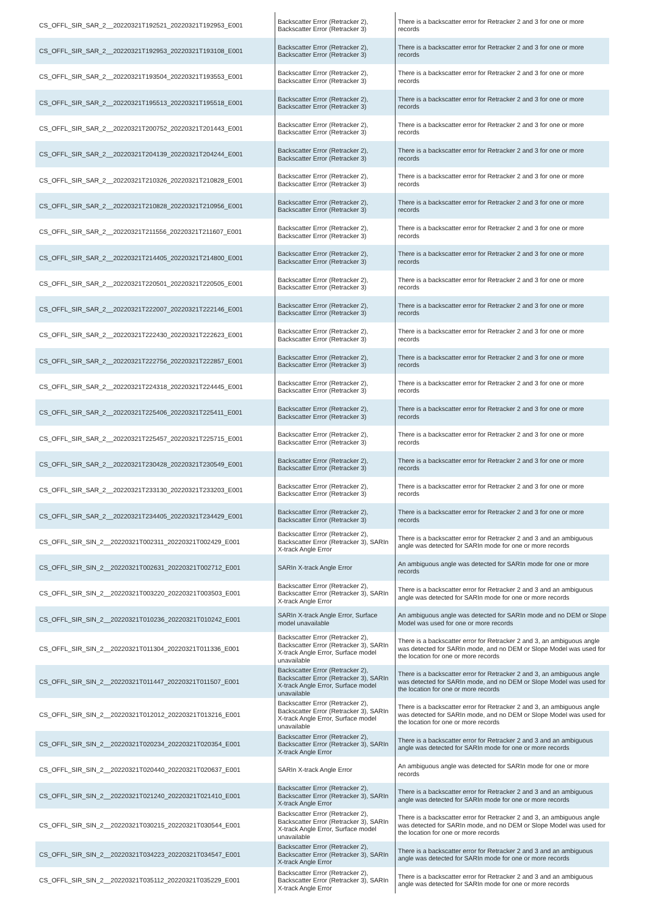| CS_OFFL_SIR_SAR_2__20220321T192521_20220321T192953_E001 | Backscatter Error (Retracker 2), Backscatter Error (Retracker 3) | There is a backscatter error for Retracker 2 and 3 for one or more records |
| CS_OFFL_SIR_SAR_2__20220321T192953_20220321T193108_E001 | Backscatter Error (Retracker 2), Backscatter Error (Retracker 3) | There is a backscatter error for Retracker 2 and 3 for one or more records |
| CS_OFFL_SIR_SAR_2__20220321T193504_20220321T193553_E001 | Backscatter Error (Retracker 2), Backscatter Error (Retracker 3) | There is a backscatter error for Retracker 2 and 3 for one or more records |
| CS_OFFL_SIR_SAR_2__20220321T195513_20220321T195518_E001 | Backscatter Error (Retracker 2), Backscatter Error (Retracker 3) | There is a backscatter error for Retracker 2 and 3 for one or more records |
| CS_OFFL_SIR_SAR_2__20220321T200752_20220321T201443_E001 | Backscatter Error (Retracker 2), Backscatter Error (Retracker 3) | There is a backscatter error for Retracker 2 and 3 for one or more records |
| CS_OFFL_SIR_SAR_2__20220321T204139_20220321T204244_E001 | Backscatter Error (Retracker 2), Backscatter Error (Retracker 3) | There is a backscatter error for Retracker 2 and 3 for one or more records |
| CS_OFFL_SIR_SAR_2__20220321T210326_20220321T210828_E001 | Backscatter Error (Retracker 2), Backscatter Error (Retracker 3) | There is a backscatter error for Retracker 2 and 3 for one or more records |
| CS_OFFL_SIR_SAR_2__20220321T210828_20220321T210956_E001 | Backscatter Error (Retracker 2), Backscatter Error (Retracker 3) | There is a backscatter error for Retracker 2 and 3 for one or more records |
| CS_OFFL_SIR_SAR_2__20220321T211556_20220321T211607_E001 | Backscatter Error (Retracker 2), Backscatter Error (Retracker 3) | There is a backscatter error for Retracker 2 and 3 for one or more records |
| CS_OFFL_SIR_SAR_2__20220321T214405_20220321T214800_E001 | Backscatter Error (Retracker 2), Backscatter Error (Retracker 3) | There is a backscatter error for Retracker 2 and 3 for one or more records |
| CS_OFFL_SIR_SAR_2__20220321T220501_20220321T220505_E001 | Backscatter Error (Retracker 2), Backscatter Error (Retracker 3) | There is a backscatter error for Retracker 2 and 3 for one or more records |
| CS_OFFL_SIR_SAR_2__20220321T222007_20220321T222146_E001 | Backscatter Error (Retracker 2), Backscatter Error (Retracker 3) | There is a backscatter error for Retracker 2 and 3 for one or more records |
| CS_OFFL_SIR_SAR_2__20220321T222430_20220321T222623_E001 | Backscatter Error (Retracker 2), Backscatter Error (Retracker 3) | There is a backscatter error for Retracker 2 and 3 for one or more records |
| CS_OFFL_SIR_SAR_2__20220321T222756_20220321T222857_E001 | Backscatter Error (Retracker 2), Backscatter Error (Retracker 3) | There is a backscatter error for Retracker 2 and 3 for one or more records |
| CS_OFFL_SIR_SAR_2__20220321T224318_20220321T224445_E001 | Backscatter Error (Retracker 2), Backscatter Error (Retracker 3) | There is a backscatter error for Retracker 2 and 3 for one or more records |
| CS_OFFL_SIR_SAR_2__20220321T225406_20220321T225411_E001 | Backscatter Error (Retracker 2), Backscatter Error (Retracker 3) | There is a backscatter error for Retracker 2 and 3 for one or more records |
| CS_OFFL_SIR_SAR_2__20220321T225457_20220321T225715_E001 | Backscatter Error (Retracker 2), Backscatter Error (Retracker 3) | There is a backscatter error for Retracker 2 and 3 for one or more records |
| CS_OFFL_SIR_SAR_2__20220321T230428_20220321T230549_E001 | Backscatter Error (Retracker 2), Backscatter Error (Retracker 3) | There is a backscatter error for Retracker 2 and 3 for one or more records |
| CS_OFFL_SIR_SAR_2__20220321T233130_20220321T233203_E001 | Backscatter Error (Retracker 2), Backscatter Error (Retracker 3) | There is a backscatter error for Retracker 2 and 3 for one or more records |
| CS_OFFL_SIR_SAR_2__20220321T234405_20220321T234429_E001 | Backscatter Error (Retracker 2), Backscatter Error (Retracker 3) | There is a backscatter error for Retracker 2 and 3 for one or more records |
| CS_OFFL_SIR_SIN_2__20220321T002311_20220321T002429_E001 | Backscatter Error (Retracker 2), Backscatter Error (Retracker 3), SARIn X-track Angle Error | There is a backscatter error for Retracker 2 and 3 and an ambiguous angle was detected for SARIn mode for one or more records |
| CS_OFFL_SIR_SIN_2__20220321T002631_20220321T002712_E001 | SARIn X-track Angle Error | An ambiguous angle was detected for SARIn mode for one or more records |
| CS_OFFL_SIR_SIN_2__20220321T003220_20220321T003503_E001 | Backscatter Error (Retracker 2), Backscatter Error (Retracker 3), SARIn X-track Angle Error | There is a backscatter error for Retracker 2 and 3 and an ambiguous angle was detected for SARIn mode for one or more records |
| CS_OFFL_SIR_SIN_2__20220321T010236_20220321T010242_E001 | SARIn X-track Angle Error, Surface model unavailable | An ambiguous angle was detected for SARIn mode and no DEM or Slope Model was used for one or more records |
| CS_OFFL_SIR_SIN_2__20220321T011304_20220321T011336_E001 | Backscatter Error (Retracker 2), Backscatter Error (Retracker 3), SARIn X-track Angle Error, Surface model unavailable | There is a backscatter error for Retracker 2 and 3, an ambiguous angle was detected for SARIn mode, and no DEM or Slope Model was used for the location for one or more records |
| CS_OFFL_SIR_SIN_2__20220321T011447_20220321T011507_E001 | Backscatter Error (Retracker 2), Backscatter Error (Retracker 3), SARIn X-track Angle Error, Surface model unavailable | There is a backscatter error for Retracker 2 and 3, an ambiguous angle was detected for SARIn mode, and no DEM or Slope Model was used for the location for one or more records |
| CS_OFFL_SIR_SIN_2__20220321T012012_20220321T013216_E001 | Backscatter Error (Retracker 2), Backscatter Error (Retracker 3), SARIn X-track Angle Error, Surface model unavailable | There is a backscatter error for Retracker 2 and 3, an ambiguous angle was detected for SARIn mode, and no DEM or Slope Model was used for the location for one or more records |
| CS_OFFL_SIR_SIN_2__20220321T020234_20220321T020354_E001 | Backscatter Error (Retracker 2), Backscatter Error (Retracker 3), SARIn X-track Angle Error | There is a backscatter error for Retracker 2 and 3 and an ambiguous angle was detected for SARIn mode for one or more records |
| CS_OFFL_SIR_SIN_2__20220321T020440_20220321T020637_E001 | SARIn X-track Angle Error | An ambiguous angle was detected for SARIn mode for one or more records |
| CS_OFFL_SIR_SIN_2__20220321T021240_20220321T021410_E001 | Backscatter Error (Retracker 2), Backscatter Error (Retracker 3), SARIn X-track Angle Error | There is a backscatter error for Retracker 2 and 3 and an ambiguous angle was detected for SARIn mode for one or more records |
| CS_OFFL_SIR_SIN_2__20220321T030215_20220321T030544_E001 | Backscatter Error (Retracker 2), Backscatter Error (Retracker 3), SARIn X-track Angle Error, Surface model unavailable | There is a backscatter error for Retracker 2 and 3, an ambiguous angle was detected for SARIn mode, and no DEM or Slope Model was used for the location for one or more records |
| CS_OFFL_SIR_SIN_2__20220321T034223_20220321T034547_E001 | Backscatter Error (Retracker 2), Backscatter Error (Retracker 3), SARIn X-track Angle Error | There is a backscatter error for Retracker 2 and 3 and an ambiguous angle was detected for SARIn mode for one or more records |
| CS_OFFL_SIR_SIN_2__20220321T035112_20220321T035229_E001 | Backscatter Error (Retracker 2), Backscatter Error (Retracker 3), SARIn X-track Angle Error | There is a backscatter error for Retracker 2 and 3 and an ambiguous angle was detected for SARIn mode for one or more records |